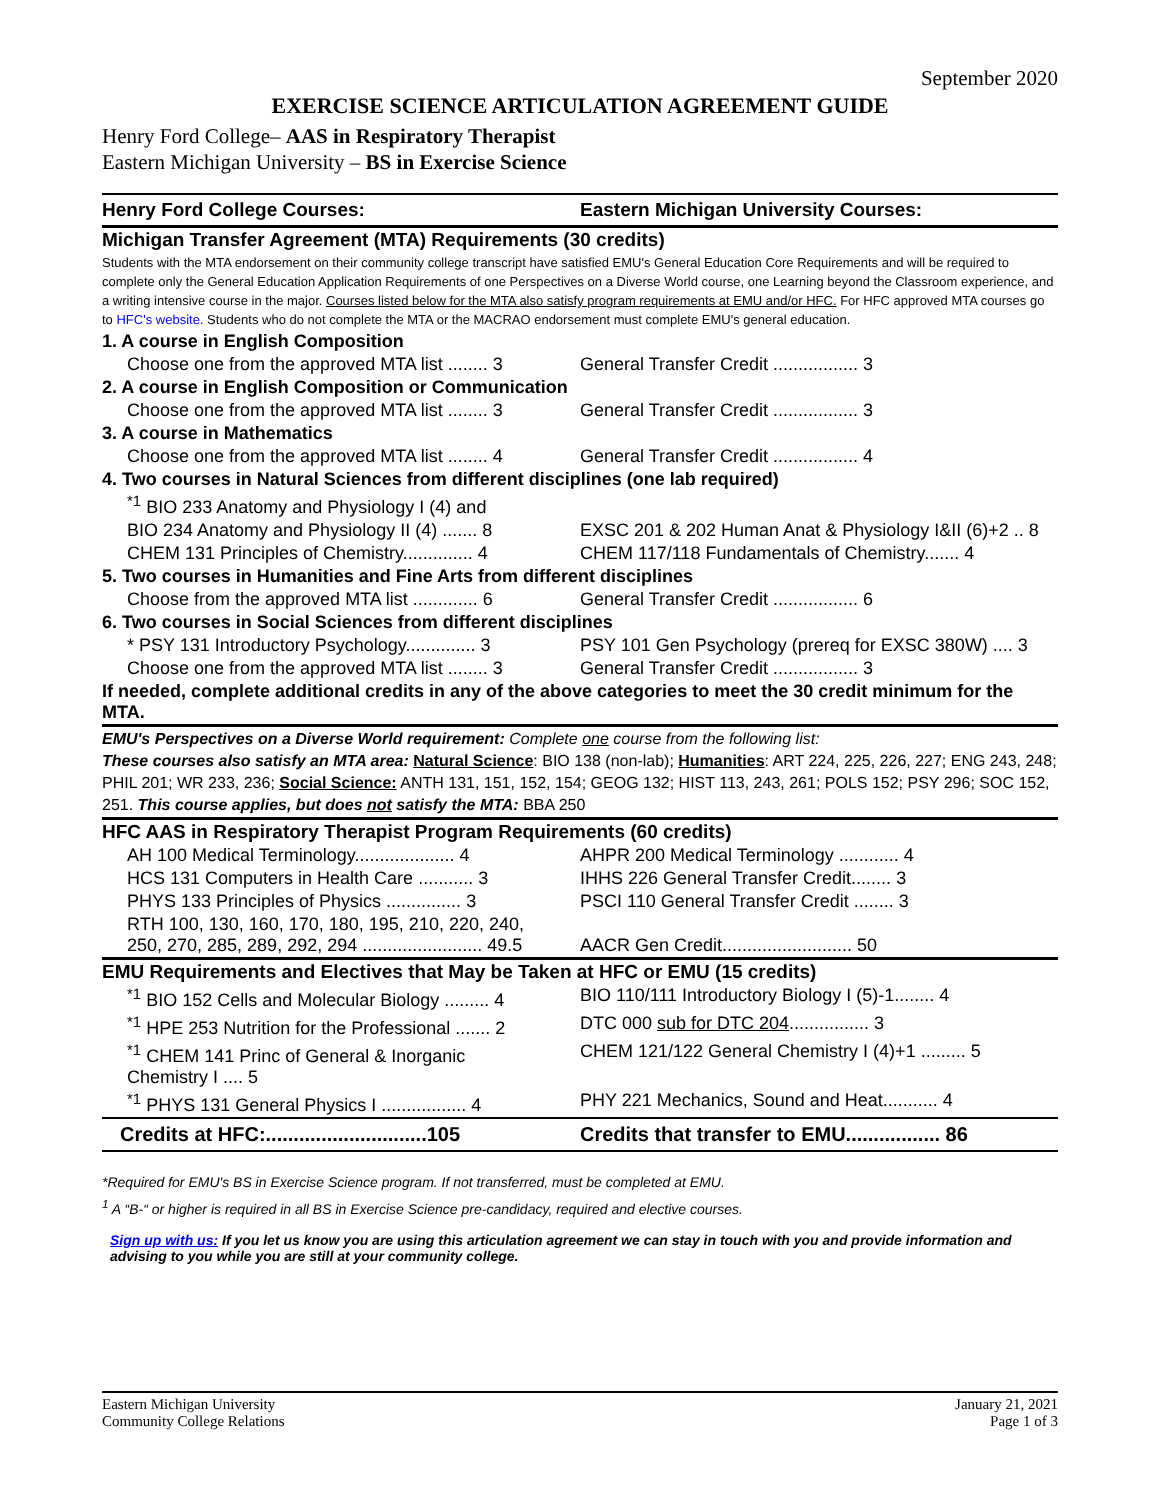September 2020
EXERCISE SCIENCE ARTICULATION AGREEMENT GUIDE
Henry Ford College– AAS in Respiratory Therapist
Eastern Michigan University – BS in Exercise Science
| Henry Ford College Courses: | Eastern Michigan University Courses: |
| Michigan Transfer Agreement (MTA) Requirements (30 credits) | |
| Students with the MTA endorsement on their community college transcript have satisfied EMU's General Education Core Requirements and will be required to complete only the General Education Application Requirements of one Perspectives on a Diverse World course, one Learning beyond the Classroom experience, and a writing intensive course in the major. Courses listed below for the MTA also satisfy program requirements at EMU and/or HFC. For HFC approved MTA courses go to HFC's website. Students who do not complete the MTA or the MACRAO endorsement must complete EMU's general education. | |
| 1. A course in English Composition | |
| Choose one from the approved MTA list ........ 3 | General Transfer Credit ................. 3 |
| 2. A course in English Composition or Communication | |
| Choose one from the approved MTA list ........ 3 | General Transfer Credit ................. 3 |
| 3. A course in Mathematics | |
| Choose one from the approved MTA list ........ 4 | General Transfer Credit ................. 4 |
| 4. Two courses in Natural Sciences from different disciplines (one lab required) | |
| <sup>*1</sup> BIO 233 Anatomy and Physiology I (4) and | |
| BIO 234 Anatomy and Physiology II (4) ....... 8 | EXSC 201 & 202 Human Anat & Physiology I&II (6)+2 .. 8 |
| CHEM 131 Principles of Chemistry.............. 4 | CHEM 117/118 Fundamentals of Chemistry....... 4 |
| 5. Two courses in Humanities and Fine Arts from different disciplines | |
| Choose from the approved MTA list ............. 6 | General Transfer Credit ................. 6 |
| 6. Two courses in Social Sciences from different disciplines | |
| * PSY 131 Introductory Psychology.............. 3 | PSY 101 Gen Psychology (prereq for EXSC 380W) .... 3 |
| Choose one from the approved MTA list ........ 3 | General Transfer Credit ................. 3 |
| If needed, complete additional credits in any of the above categories to meet the 30 credit minimum for the MTA. | |
| EMU's Perspectives on a Diverse World requirement: Complete one course from the following list: These courses also satisfy an MTA area: Natural Science : BIO 138 (non-lab); Humanities : ART 224, 225, 226, 227; ENG 243, 248; PHIL 201; WR 233, 236; Social Science: ANTH 131, 151, 152, 154; GEOG 132; HIST 113, 243, 261; POLS 152; PSY 296; SOC 152, 251. This course applies, but does not satisfy the MTA: BBA 250 | |
| HFC AAS in Respiratory Therapist Program Requirements (60 credits) | |
| AH 100 Medical Terminology.................... 4 | AHPR 200 Medical Terminology ............ 4 |
| HCS 131 Computers in Health Care ........... 3 | IHHS 226 General Transfer Credit........ 3 |
| PHYS 133 Principles of Physics ............... 3 | PSCI 110 General Transfer Credit ........ 3 |
| RTH 100, 130, 160, 170, 180, 195, 210, 220, 240, 250, 270, 285, 289, 292, 294 ........................ 49.5 | AACR Gen Credit.......................... 50 |
| EMU Requirements and Electives that May be Taken at HFC or EMU (15 credits) | |
| <sup>*1</sup> BIO 152 Cells and Molecular Biology ......... 4 | BIO 110/111 Introductory Biology I (5)-1........ 4 |
| <sup>*1</sup> HPE 253 Nutrition for the Professional ....... 2 | DTC 000 sub for DTC 204 ................ 3 |
| <sup>*1</sup> CHEM 141 Princ of General & Inorganic Chemistry I .... 5 | CHEM 121/122 General Chemistry I (4)+1 ......... 5 |
| <sup>*1</sup> PHYS 131 General Physics I ................. 4 | PHY 221 Mechanics, Sound and Heat........... 4 |
| Credits at HFC:.............................105 | Credits that transfer to EMU................. 86 |
*Required for EMU's BS in Exercise Science program. If not transferred, must be completed at EMU.
<sup>1</sup> A “B-“ or higher is required in all BS in Exercise Science pre-candidacy, required and elective courses.
Sign up with us: If you let us know you are using this articulation agreement we can stay in touch with you and provide information and advising to you while you are still at your community college.
Eastern Michigan University
Community College Relations
January 21, 2021
Page 1 of 3